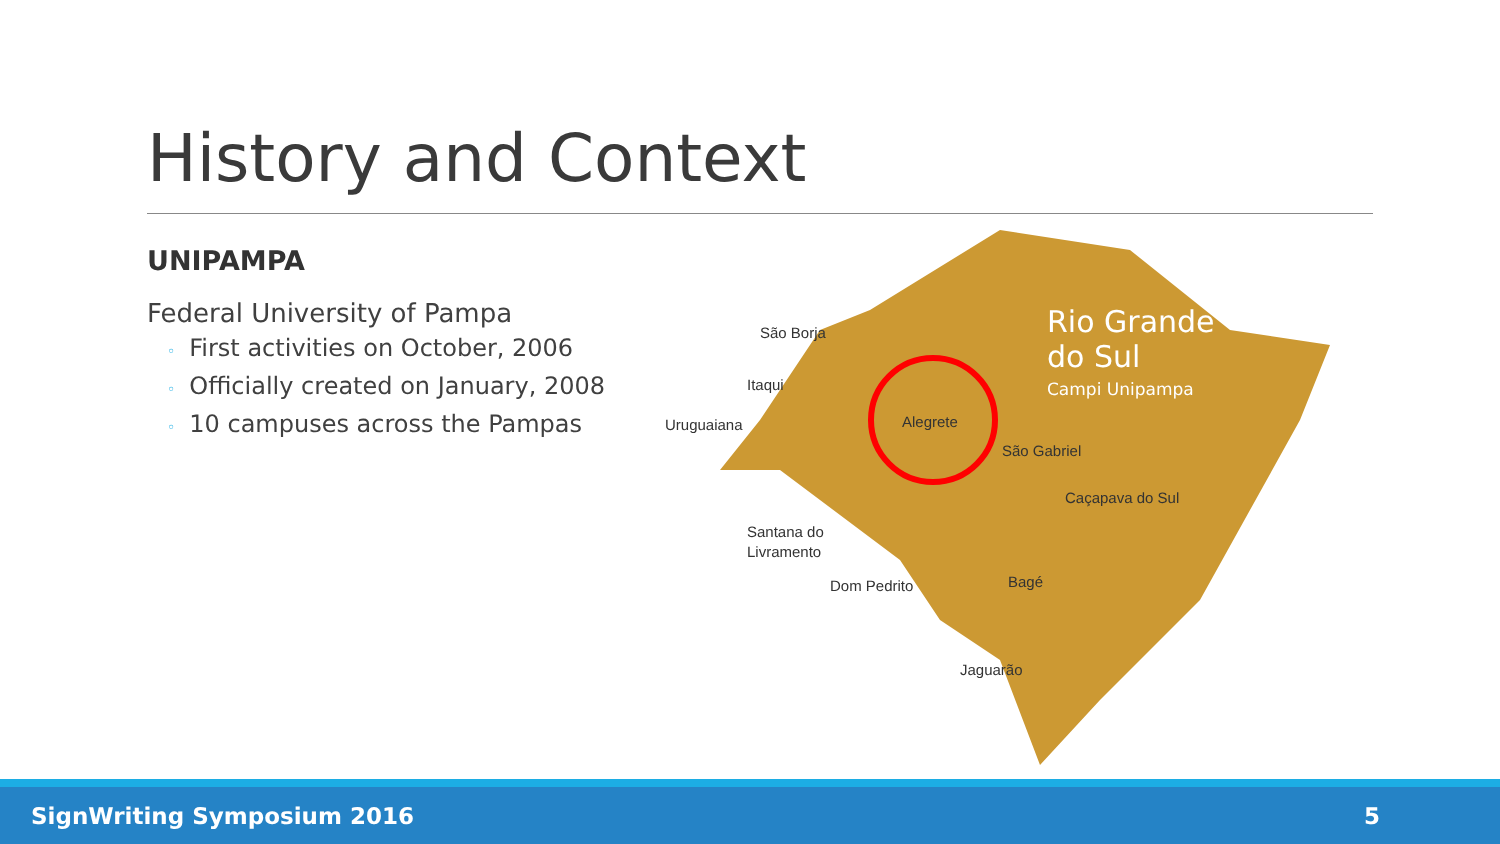History and Context
UNIPAMPA
Federal University of Pampa
◦ First activities on October, 2006
◦ Officially created on January, 2008
◦ 10 campuses across the Pampas
São Borja
Itaqui
Uruguaiana
Alegrete
São Gabriel
Caçapava do Sul
Santana do
Livramento
Dom Pedrito
Bagé
Jaguarão
Rio Grande
do Sul
Campi Unipampa
SignWriting Symposium 2016 5